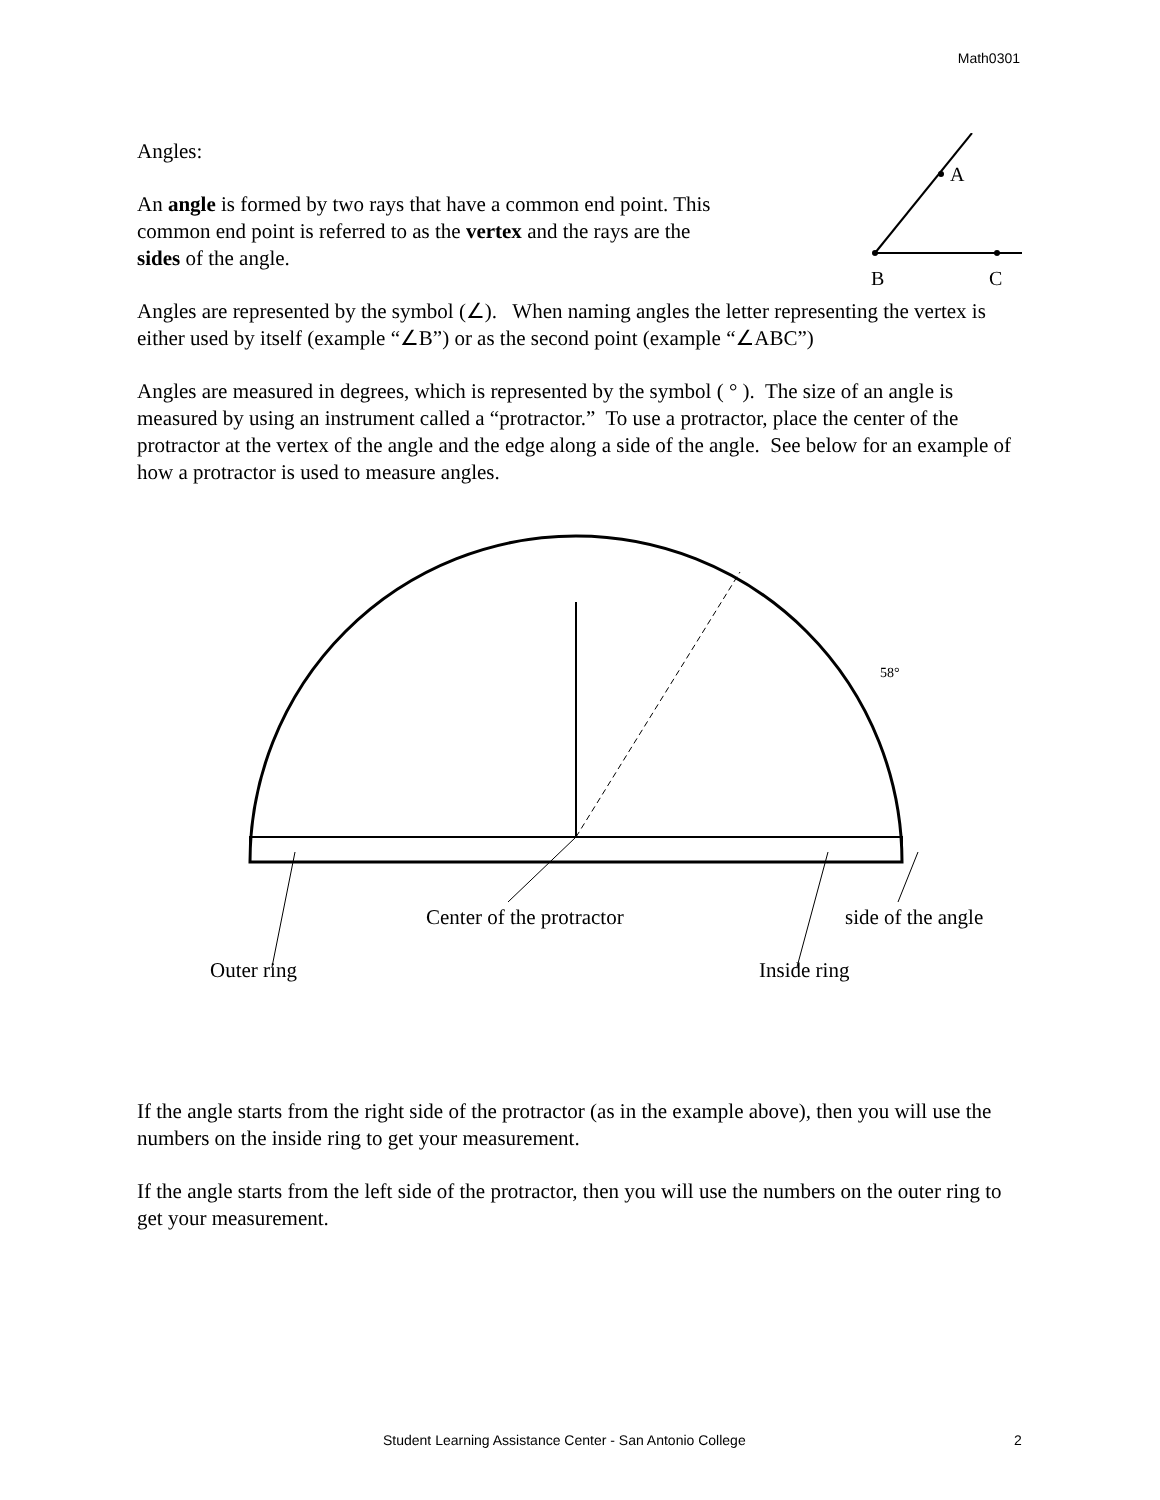Math0301
Angles:
An angle is formed by two rays that have a common end point. This common end point is referred to as the vertex and the rays are the sides of the angle.
A
B
C
Angles are represented by the symbol (∠). When naming angles the letter representing the vertex is either used by itself (example “∠B”) or as the second point (example “∠ABC”)
Angles are measured in degrees, which is represented by the symbol ( ° ). The size of an angle is measured by using an instrument called a “protractor.” To use a protractor, place the center of the protractor at the vertex of the angle and the edge along a side of the angle. See below for an example of how a protractor is used to measure angles.
58°
Center of the protractor side of the angle
Outer ring Inside ring
If the angle starts from the right side of the protractor (as in the example above), then you will use the numbers on the inside ring to get your measurement.
If the angle starts from the left side of the protractor, then you will use the numbers on the outer ring to get your measurement.
Student Learning Assistance Center - San Antonio College 2